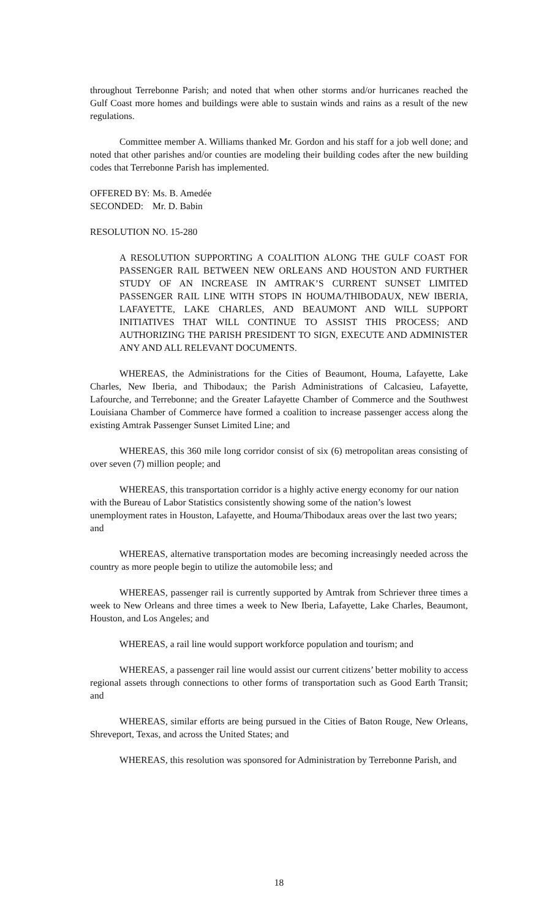throughout Terrebonne Parish; and noted that when other storms and/or hurricanes reached the Gulf Coast more homes and buildings were able to sustain winds and rains as a result of the new regulations.
Committee member A. Williams thanked Mr. Gordon and his staff for a job well done; and noted that other parishes and/or counties are modeling their building codes after the new building codes that Terrebonne Parish has implemented.
OFFERED BY: Ms. B. Amedée
SECONDED: Mr. D. Babin
RESOLUTION NO. 15-280
A RESOLUTION SUPPORTING A COALITION ALONG THE GULF COAST FOR PASSENGER RAIL BETWEEN NEW ORLEANS AND HOUSTON AND FURTHER STUDY OF AN INCREASE IN AMTRAK’S CURRENT SUNSET LIMITED PASSENGER RAIL LINE WITH STOPS IN HOUMA/THIBODAUX, NEW IBERIA, LAFAYETTE, LAKE CHARLES, AND BEAUMONT AND WILL SUPPORT INITIATIVES THAT WILL CONTINUE TO ASSIST THIS PROCESS; AND AUTHORIZING THE PARISH PRESIDENT TO SIGN, EXECUTE AND ADMINISTER ANY AND ALL RELEVANT DOCUMENTS.
WHEREAS, the Administrations for the Cities of Beaumont, Houma, Lafayette, Lake Charles, New Iberia, and Thibodaux; the Parish Administrations of Calcasieu, Lafayette, Lafourche, and Terrebonne; and the Greater Lafayette Chamber of Commerce and the Southwest Louisiana Chamber of Commerce have formed a coalition to increase passenger access along the existing Amtrak Passenger Sunset Limited Line; and
WHEREAS, this 360 mile long corridor consist of six (6) metropolitan areas consisting of over seven (7) million people; and
WHEREAS, this transportation corridor is a highly active energy economy for our nation with the Bureau of Labor Statistics consistently showing some of the nation’s lowest unemployment rates in Houston, Lafayette, and Houma/Thibodaux areas over the last two years; and
WHEREAS, alternative transportation modes are becoming increasingly needed across the country as more people begin to utilize the automobile less; and
WHEREAS, passenger rail is currently supported by Amtrak from Schriever three times a week to New Orleans and three times a week to New Iberia, Lafayette, Lake Charles, Beaumont, Houston, and Los Angeles; and
WHEREAS, a rail line would support workforce population and tourism; and
WHEREAS, a passenger rail line would assist our current citizens’ better mobility to access regional assets through connections to other forms of transportation such as Good Earth Transit; and
WHEREAS, similar efforts are being pursued in the Cities of Baton Rouge, New Orleans, Shreveport, Texas, and across the United States; and
WHEREAS, this resolution was sponsored for Administration by Terrebonne Parish, and
18